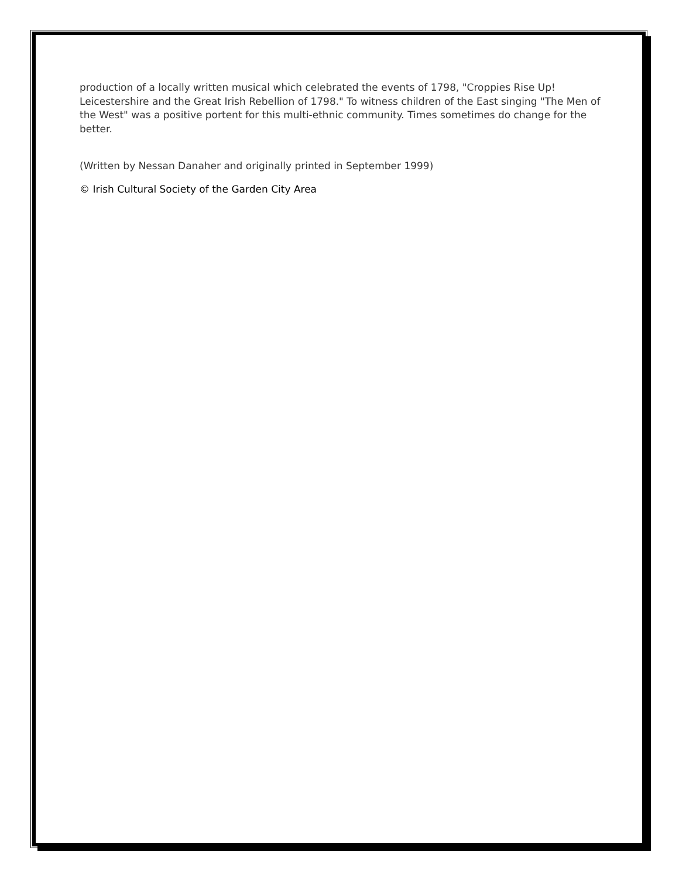production of a locally written musical which celebrated the events of 1798, "Croppies Rise Up! Leicestershire and the Great Irish Rebellion of 1798." To witness children of the East singing "The Men of the West" was a positive portent for this multi-ethnic community. Times sometimes do change for the better.
(Written by Nessan Danaher and originally printed in September 1999)
© Irish Cultural Society of the Garden City Area